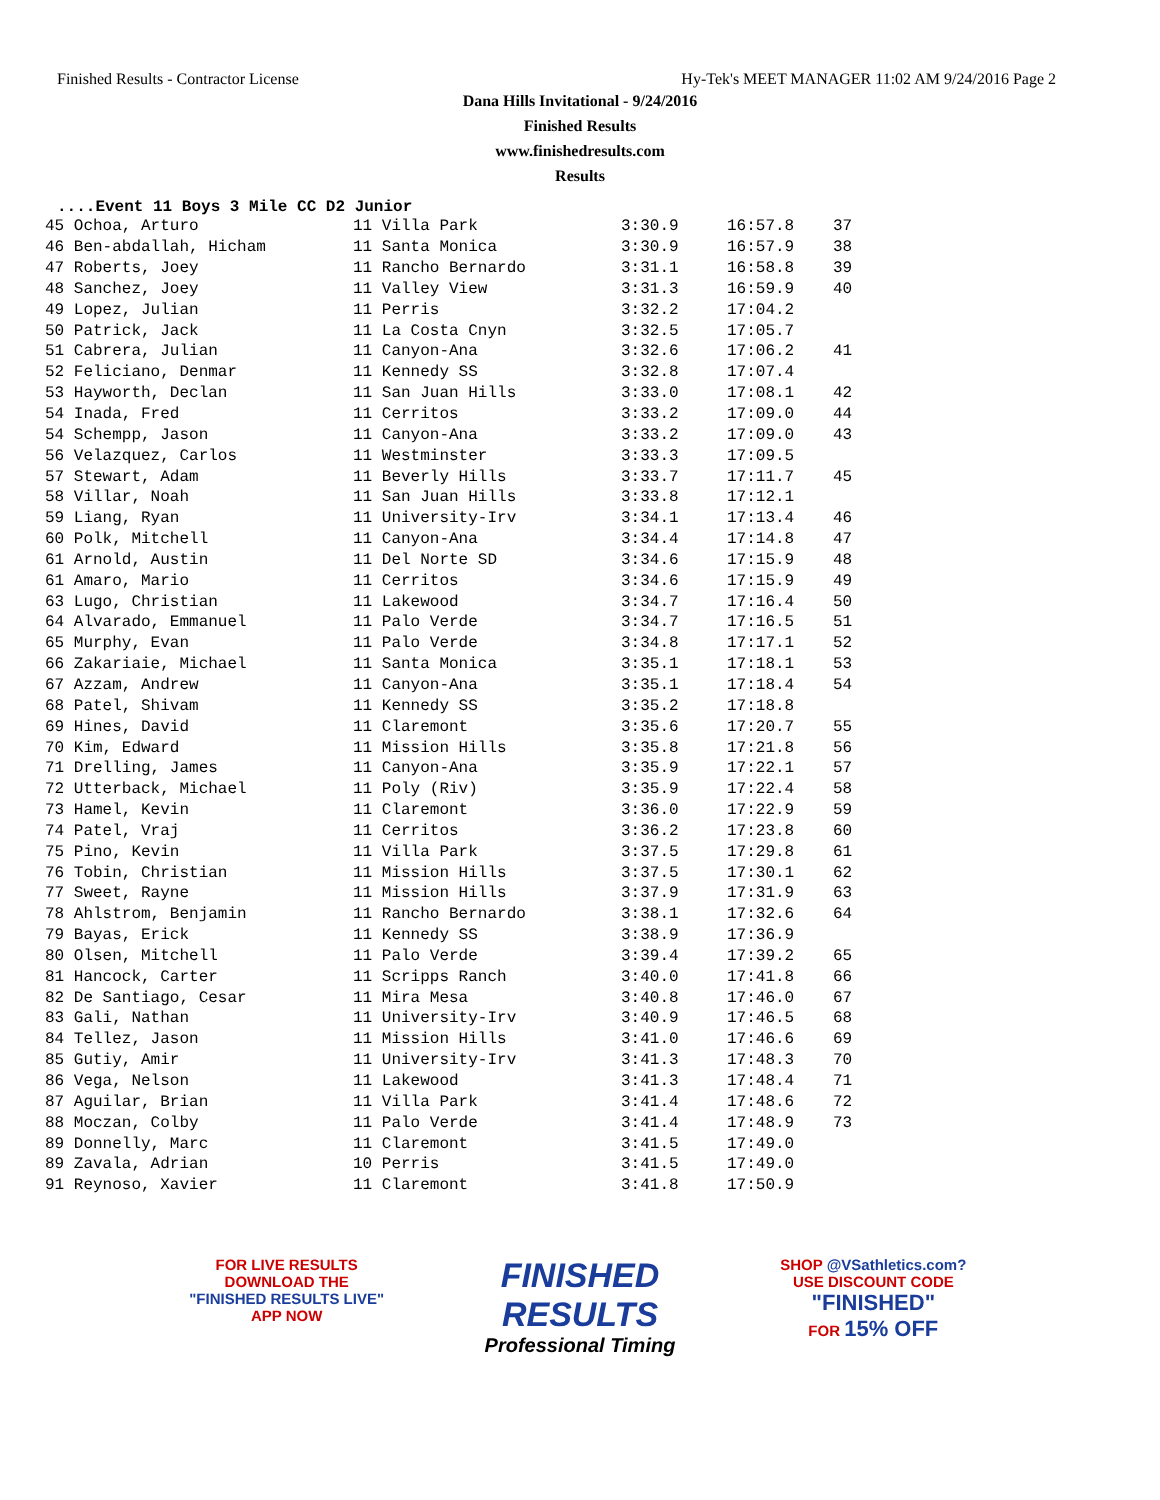Finished Results - Contractor License Hy-Tek's MEET MANAGER 11:02 AM 9/24/2016 Page 2
Dana Hills Invitational - 9/24/2016
Finished Results
www.finishedresults.com
Results
....Event 11 Boys 3 Mile CC D2 Junior
| 45 Ochoa, Arturo | 11 Villa Park | 3:30.9 | 16:57.8 | 37 |
| 46 Ben-abdallah, Hicham | 11 Santa Monica | 3:30.9 | 16:57.9 | 38 |
| 47 Roberts, Joey | 11 Rancho Bernardo | 3:31.1 | 16:58.8 | 39 |
| 48 Sanchez, Joey | 11 Valley View | 3:31.3 | 16:59.9 | 40 |
| 49 Lopez, Julian | 11 Perris | 3:32.2 | 17:04.2 | |
| 50 Patrick, Jack | 11 La Costa Cnyn | 3:32.5 | 17:05.7 | |
| 51 Cabrera, Julian | 11 Canyon-Ana | 3:32.6 | 17:06.2 | 41 |
| 52 Feliciano, Denmar | 11 Kennedy SS | 3:32.8 | 17:07.4 | |
| 53 Hayworth, Declan | 11 San Juan Hills | 3:33.0 | 17:08.1 | 42 |
| 54 Inada, Fred | 11 Cerritos | 3:33.2 | 17:09.0 | 44 |
| 54 Schempp, Jason | 11 Canyon-Ana | 3:33.2 | 17:09.0 | 43 |
| 56 Velazquez, Carlos | 11 Westminster | 3:33.3 | 17:09.5 | |
| 57 Stewart, Adam | 11 Beverly Hills | 3:33.7 | 17:11.7 | 45 |
| 58 Villar, Noah | 11 San Juan Hills | 3:33.8 | 17:12.1 | |
| 59 Liang, Ryan | 11 University-Irv | 3:34.1 | 17:13.4 | 46 |
| 60 Polk, Mitchell | 11 Canyon-Ana | 3:34.4 | 17:14.8 | 47 |
| 61 Arnold, Austin | 11 Del Norte SD | 3:34.6 | 17:15.9 | 48 |
| 61 Amaro, Mario | 11 Cerritos | 3:34.6 | 17:15.9 | 49 |
| 63 Lugo, Christian | 11 Lakewood | 3:34.7 | 17:16.4 | 50 |
| 64 Alvarado, Emmanuel | 11 Palo Verde | 3:34.7 | 17:16.5 | 51 |
| 65 Murphy, Evan | 11 Palo Verde | 3:34.8 | 17:17.1 | 52 |
| 66 Zakariaie, Michael | 11 Santa Monica | 3:35.1 | 17:18.1 | 53 |
| 67 Azzam, Andrew | 11 Canyon-Ana | 3:35.1 | 17:18.4 | 54 |
| 68 Patel, Shivam | 11 Kennedy SS | 3:35.2 | 17:18.8 | |
| 69 Hines, David | 11 Claremont | 3:35.6 | 17:20.7 | 55 |
| 70 Kim, Edward | 11 Mission Hills | 3:35.8 | 17:21.8 | 56 |
| 71 Drelling, James | 11 Canyon-Ana | 3:35.9 | 17:22.1 | 57 |
| 72 Utterback, Michael | 11 Poly (Riv) | 3:35.9 | 17:22.4 | 58 |
| 73 Hamel, Kevin | 11 Claremont | 3:36.0 | 17:22.9 | 59 |
| 74 Patel, Vraj | 11 Cerritos | 3:36.2 | 17:23.8 | 60 |
| 75 Pino, Kevin | 11 Villa Park | 3:37.5 | 17:29.8 | 61 |
| 76 Tobin, Christian | 11 Mission Hills | 3:37.5 | 17:30.1 | 62 |
| 77 Sweet, Rayne | 11 Mission Hills | 3:37.9 | 17:31.9 | 63 |
| 78 Ahlstrom, Benjamin | 11 Rancho Bernardo | 3:38.1 | 17:32.6 | 64 |
| 79 Bayas, Erick | 11 Kennedy SS | 3:38.9 | 17:36.9 | |
| 80 Olsen, Mitchell | 11 Palo Verde | 3:39.4 | 17:39.2 | 65 |
| 81 Hancock, Carter | 11 Scripps Ranch | 3:40.0 | 17:41.8 | 66 |
| 82 De Santiago, Cesar | 11 Mira Mesa | 3:40.8 | 17:46.0 | 67 |
| 83 Gali, Nathan | 11 University-Irv | 3:40.9 | 17:46.5 | 68 |
| 84 Tellez, Jason | 11 Mission Hills | 3:41.0 | 17:46.6 | 69 |
| 85 Gutiy, Amir | 11 University-Irv | 3:41.3 | 17:48.3 | 70 |
| 86 Vega, Nelson | 11 Lakewood | 3:41.3 | 17:48.4 | 71 |
| 87 Aguilar, Brian | 11 Villa Park | 3:41.4 | 17:48.6 | 72 |
| 88 Moczan, Colby | 11 Palo Verde | 3:41.4 | 17:48.9 | 73 |
| 89 Donnelly, Marc | 11 Claremont | 3:41.5 | 17:49.0 | |
| 89 Zavala, Adrian | 10 Perris | 3:41.5 | 17:49.0 | |
| 91 Reynoso, Xavier | 11 Claremont | 3:41.8 | 17:50.9 | |
FOR LIVE RESULTS
DOWNLOAD THE
"FINISHED RESULTS LIVE"
APP NOW
FINISHED
RESULTS
Professional Timing
SHOP @VSathletics.com?
USE DISCOUNT CODE
"FINISHED"
FOR 15% OFF